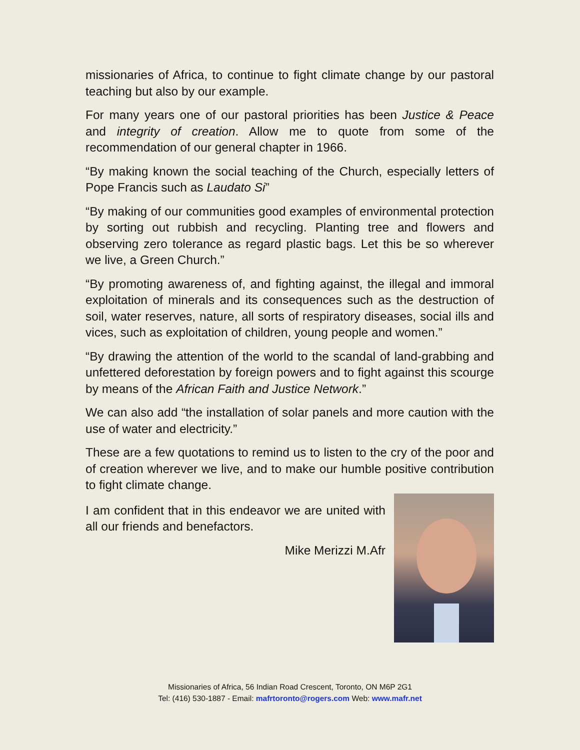missionaries of Africa, to continue to fight climate change by our pastoral teaching but also by our example.
For many years one of our pastoral priorities has been Justice & Peace and integrity of creation. Allow me to quote from some of the recommendation of our general chapter in 1966.
“By making known the social teaching of the Church, especially letters of Pope Francis such as Laudato Si”
“By making of our communities good examples of environmental protection by sorting out rubbish and recycling. Planting tree and flowers and observing zero tolerance as regard plastic bags. Let this be so wherever we live, a Green Church.”
“By promoting awareness of, and fighting against, the illegal and immoral exploitation of minerals and its consequences such as the destruction of soil, water reserves, nature, all sorts of respiratory diseases, social ills and vices, such as exploitation of children, young people and women.”
“By drawing the attention of the world to the scandal of land-grabbing and unfettered deforestation by foreign powers and to fight against this scourge by means of the African Faith and Justice Network.”
We can also add “the installation of solar panels and more caution with the use of water and electricity.”
These are a few quotations to remind us to listen to the cry of the poor and of creation wherever we live, and to make our humble positive contribution to fight climate change.
I am confident that in this endeavor we are united with all our friends and benefactors.
Mike Merizzi M.Afr
Missionaries of Africa, 56 Indian Road Crescent, Toronto, ON M6P 2G1
Tel: (416) 530-1887 - Email: mafrtoronto@rogers.com Web: www.mafr.net